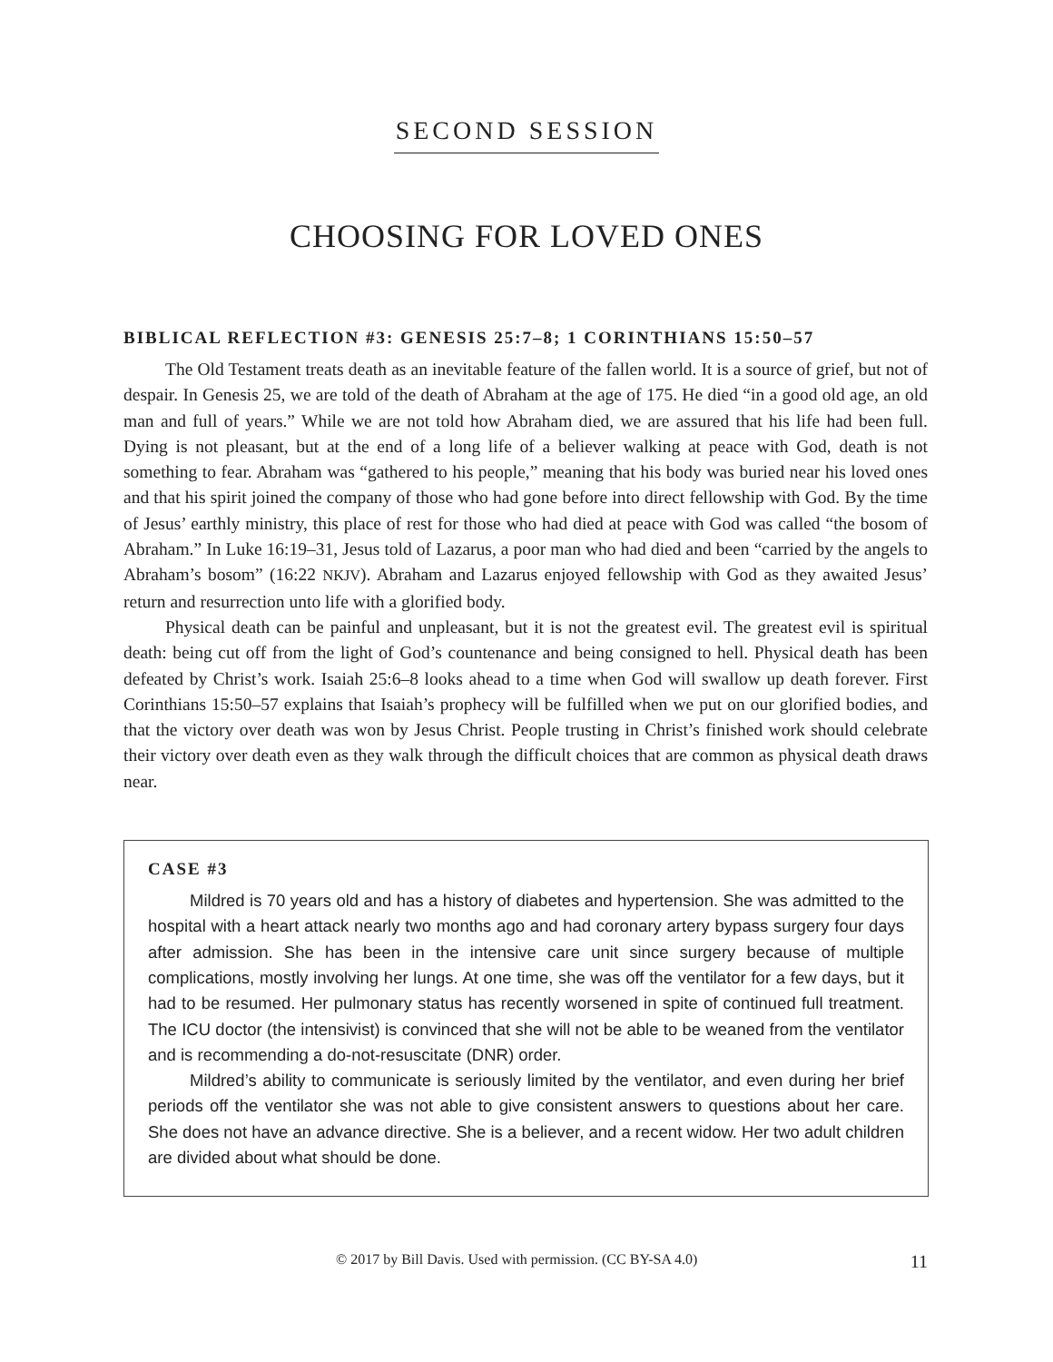SECOND SESSION
CHOOSING FOR LOVED ONES
BIBLICAL REFLECTION #3: GENESIS 25:7–8; 1 CORINTHIANS 15:50–57
The Old Testament treats death as an inevitable feature of the fallen world. It is a source of grief, but not of despair. In Genesis 25, we are told of the death of Abraham at the age of 175. He died “in a good old age, an old man and full of years.” While we are not told how Abraham died, we are assured that his life had been full. Dying is not pleasant, but at the end of a long life of a believer walking at peace with God, death is not something to fear. Abraham was “gathered to his people,” meaning that his body was buried near his loved ones and that his spirit joined the company of those who had gone before into direct fellowship with God. By the time of Jesus’ earthly ministry, this place of rest for those who had died at peace with God was called “the bosom of Abraham.” In Luke 16:19–31, Jesus told of Lazarus, a poor man who had died and been “carried by the angels to Abraham’s bosom” (16:22 NKJV). Abraham and Lazarus enjoyed fellowship with God as they awaited Jesus’ return and resurrection unto life with a glorified body.
Physical death can be painful and unpleasant, but it is not the greatest evil. The greatest evil is spiritual death: being cut off from the light of God’s countenance and being consigned to hell. Physical death has been defeated by Christ’s work. Isaiah 25:6–8 looks ahead to a time when God will swallow up death forever. First Corinthians 15:50–57 explains that Isaiah’s prophecy will be fulfilled when we put on our glorified bodies, and that the victory over death was won by Jesus Christ. People trusting in Christ’s finished work should celebrate their victory over death even as they walk through the difficult choices that are common as physical death draws near.
CASE #3
Mildred is 70 years old and has a history of diabetes and hypertension. She was admitted to the hospital with a heart attack nearly two months ago and had coronary artery bypass surgery four days after admission. She has been in the intensive care unit since surgery because of multiple complications, mostly involving her lungs. At one time, she was off the ventilator for a few days, but it had to be resumed. Her pulmonary status has recently worsened in spite of continued full treatment. The ICU doctor (the intensivist) is convinced that she will not be able to be weaned from the ventilator and is recommending a do-not-resuscitate (DNR) order.
Mildred’s ability to communicate is seriously limited by the ventilator, and even during her brief periods off the ventilator she was not able to give consistent answers to questions about her care. She does not have an advance directive. She is a believer, and a recent widow. Her two adult children are divided about what should be done.
© 2017 by Bill Davis. Used with permission. (CC BY-SA 4.0) 11